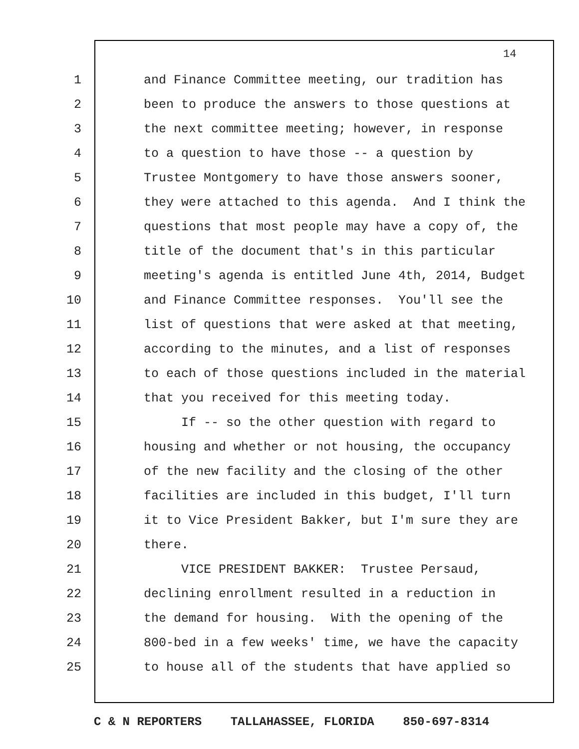14
1 and Finance Committee meeting, our tradition has
2 been to produce the answers to those questions at
3 the next committee meeting; however, in response
4 to a question to have those -- a question by
5 Trustee Montgomery to have those answers sooner,
6 they were attached to this agenda. And I think the
7 questions that most people may have a copy of, the
8 title of the document that's in this particular
9 meeting's agenda is entitled June 4th, 2014, Budget
10 and Finance Committee responses. You'll see the
11 list of questions that were asked at that meeting,
12 according to the minutes, and a list of responses
13 to each of those questions included in the material
14 that you received for this meeting today.
15 If -- so the other question with regard to
16 housing and whether or not housing, the occupancy
17 of the new facility and the closing of the other
18 facilities are included in this budget, I'll turn
19 it to Vice President Bakker, but I'm sure they are
20 there.
21 VICE PRESIDENT BAKKER: Trustee Persaud,
22 declining enrollment resulted in a reduction in
23 the demand for housing. With the opening of the
24 800-bed in a few weeks' time, we have the capacity
25 to house all of the students that have applied so
C & N REPORTERS TALLAHASSEE, FLORIDA 850-697-8314